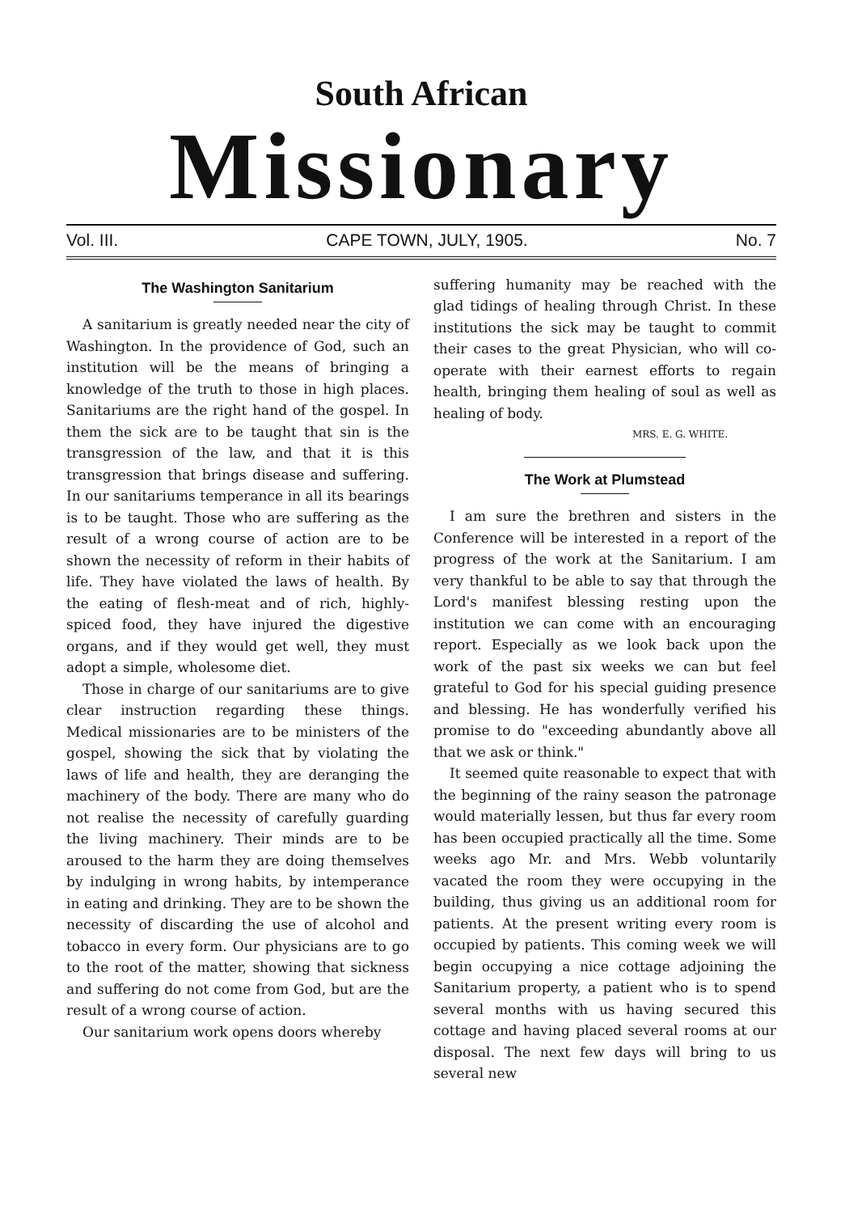South African
Missionary
Vol. III. CAPE TOWN, JULY, 1905. No. 7
The Washington Sanitarium
A sanitarium is greatly needed near the city of Washington. In the providence of God, such an institution will be the means of bringing a knowledge of the truth to those in high places. Sanitariums are the right hand of the gospel. In them the sick are to be taught that sin is the transgression of the law, and that it is this transgression that brings disease and suffering. In our sanitariums temperance in all its bearings is to be taught. Those who are suffering as the result of a wrong course of action are to be shown the necessity of reform in their habits of life. They have violated the laws of health. By the eating of flesh-meat and of rich, highly-spiced food, they have injured the digestive organs, and if they would get well, they must adopt a simple, wholesome diet.
Those in charge of our sanitariums are to give clear instruction regarding these things. Medical missionaries are to be ministers of the gospel, showing the sick that by violating the laws of life and health, they are deranging the machinery of the body. There are many who do not realise the necessity of carefully guarding the living machinery. Their minds are to be aroused to the harm they are doing themselves by indulging in wrong habits, by intemperance in eating and drinking. They are to be shown the necessity of discarding the use of alcohol and tobacco in every form. Our physicians are to go to the root of the matter, showing that sickness and suffering do not come from God, but are the result of a wrong course of action.
Our sanitarium work opens doors whereby
suffering humanity may be reached with the glad tidings of healing through Christ. In these institutions the sick may be taught to commit their cases to the great Physician, who will co-operate with their earnest efforts to regain health, bringing them healing of soul as well as healing of body.
MRS. E. G. WHITE.
The Work at Plumstead
I am sure the brethren and sisters in the Conference will be interested in a report of the progress of the work at the Sanitarium. I am very thankful to be able to say that through the Lord's manifest blessing resting upon the institution we can come with an encouraging report. Especially as we look back upon the work of the past six weeks we can but feel grateful to God for his special guiding presence and blessing. He has wonderfully verified his promise to do "exceeding abundantly above all that we ask or think."
It seemed quite reasonable to expect that with the beginning of the rainy season the patronage would materially lessen, but thus far every room has been occupied practically all the time. Some weeks ago Mr. and Mrs. Webb voluntarily vacated the room they were occupying in the building, thus giving us an additional room for patients. At the present writing every room is occupied by patients. This coming week we will begin occupying a nice cottage adjoining the Sanitarium property, a patient who is to spend several months with us having secured this cottage and having placed several rooms at our disposal. The next few days will bring to us several new